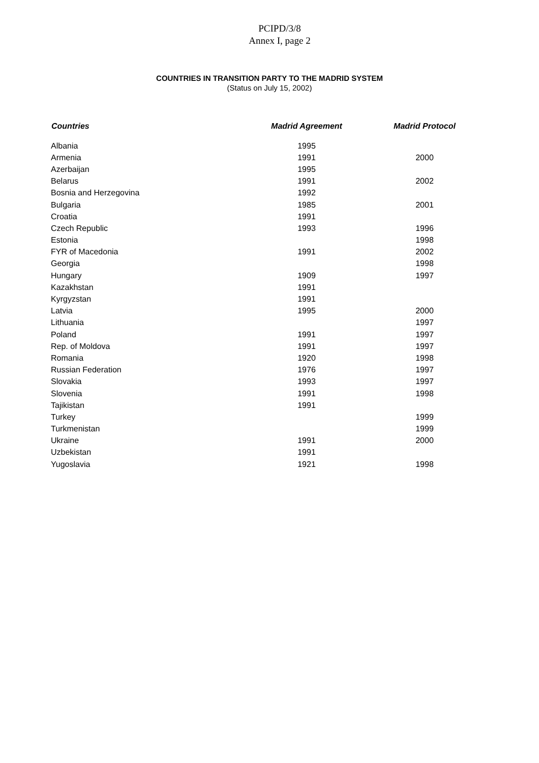PCIPD/3/8
Annex I, page 2
COUNTRIES IN TRANSITION PARTY TO THE MADRID SYSTEM
(Status on July 15, 2002)
| Countries | Madrid Agreement | Madrid Protocol |
| --- | --- | --- |
| Albania | 1995 | |
| Armenia | 1991 | 2000 |
| Azerbaijan | 1995 | |
| Belarus | 1991 | 2002 |
| Bosnia and Herzegovina | 1992 | |
| Bulgaria | 1985 | 2001 |
| Croatia | 1991 | |
| Czech Republic | 1993 | 1996 |
| Estonia | | 1998 |
| FYR of Macedonia | 1991 | 2002 |
| Georgia | | 1998 |
| Hungary | 1909 | 1997 |
| Kazakhstan | 1991 | |
| Kyrgyzstan | 1991 | |
| Latvia | 1995 | 2000 |
| Lithuania | | 1997 |
| Poland | 1991 | 1997 |
| Rep. of Moldova | 1991 | 1997 |
| Romania | 1920 | 1998 |
| Russian Federation | 1976 | 1997 |
| Slovakia | 1993 | 1997 |
| Slovenia | 1991 | 1998 |
| Tajikistan | 1991 | |
| Turkey | | 1999 |
| Turkmenistan | | 1999 |
| Ukraine | 1991 | 2000 |
| Uzbekistan | 1991 | |
| Yugoslavia | 1921 | 1998 |